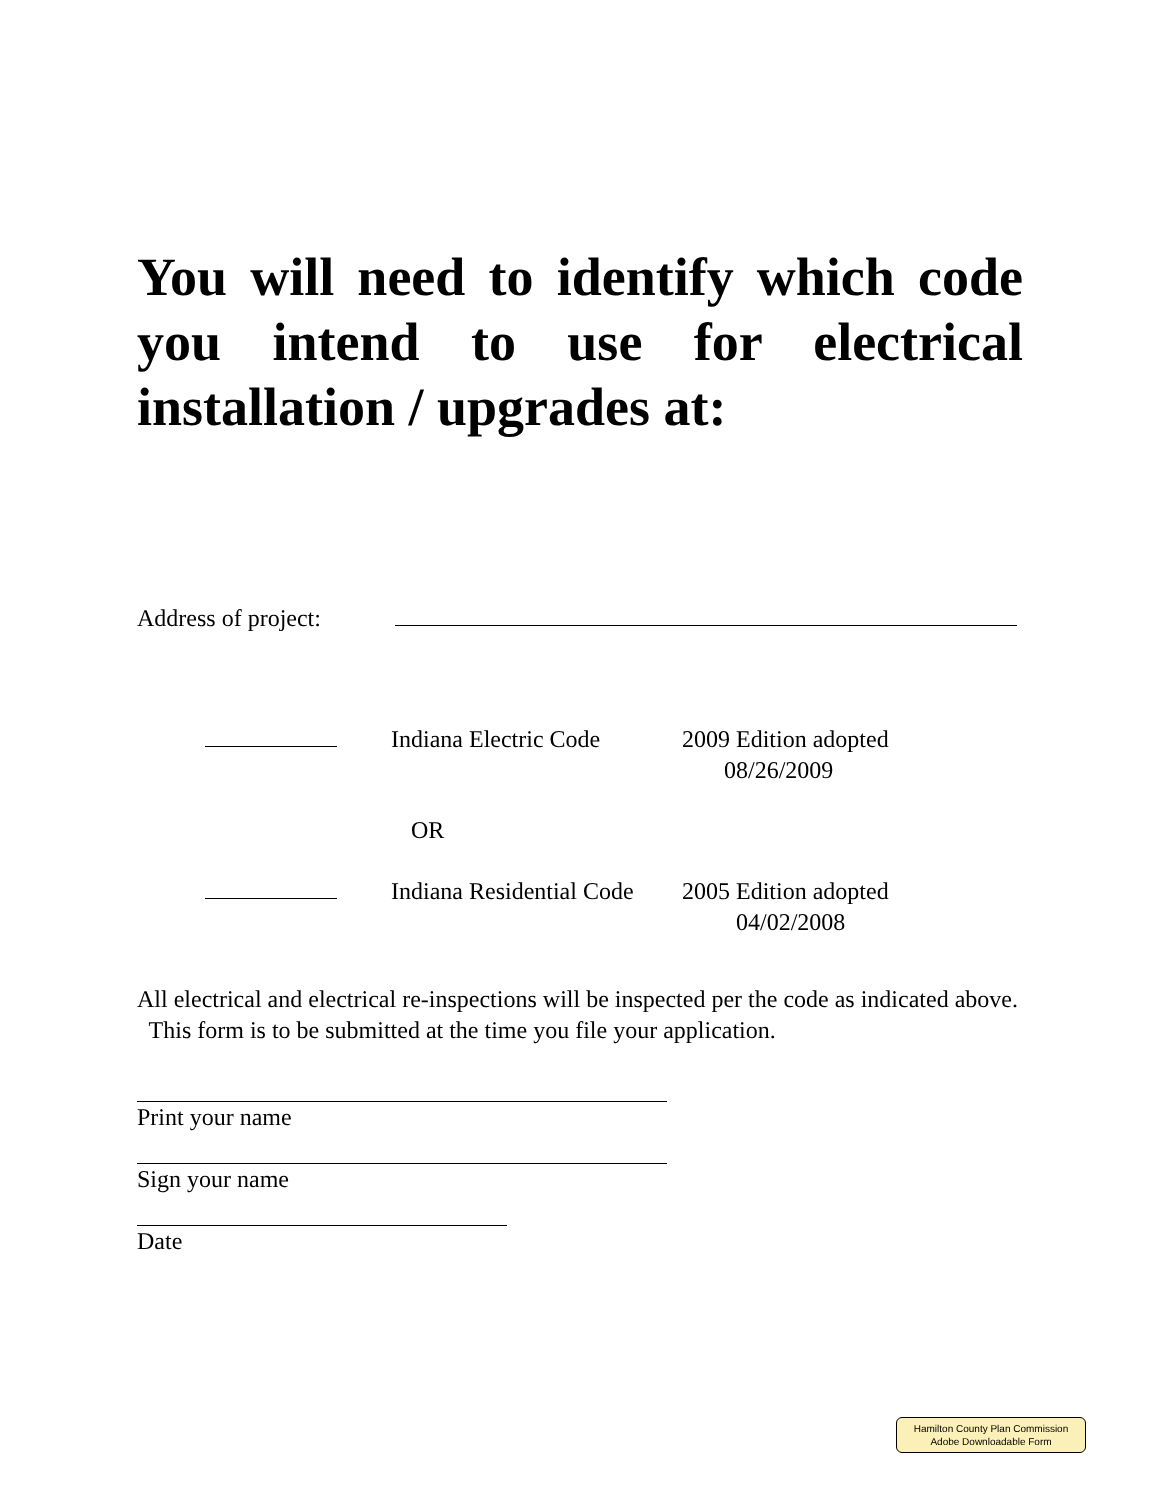You will need to identify which code you intend to use for electrical installation / upgrades at:
Address of project:
Indiana Electric Code 2009 Edition adopted
08/26/2009
OR
Indiana Residential Code 2005 Edition adopted
04/02/2008
All electrical and electrical re-inspections will be inspected per the code as indicated above. This form is to be submitted at the time you file your application.
Print your name
Sign your name
Date
Hamilton County Plan Commission
Adobe Downloadable Form